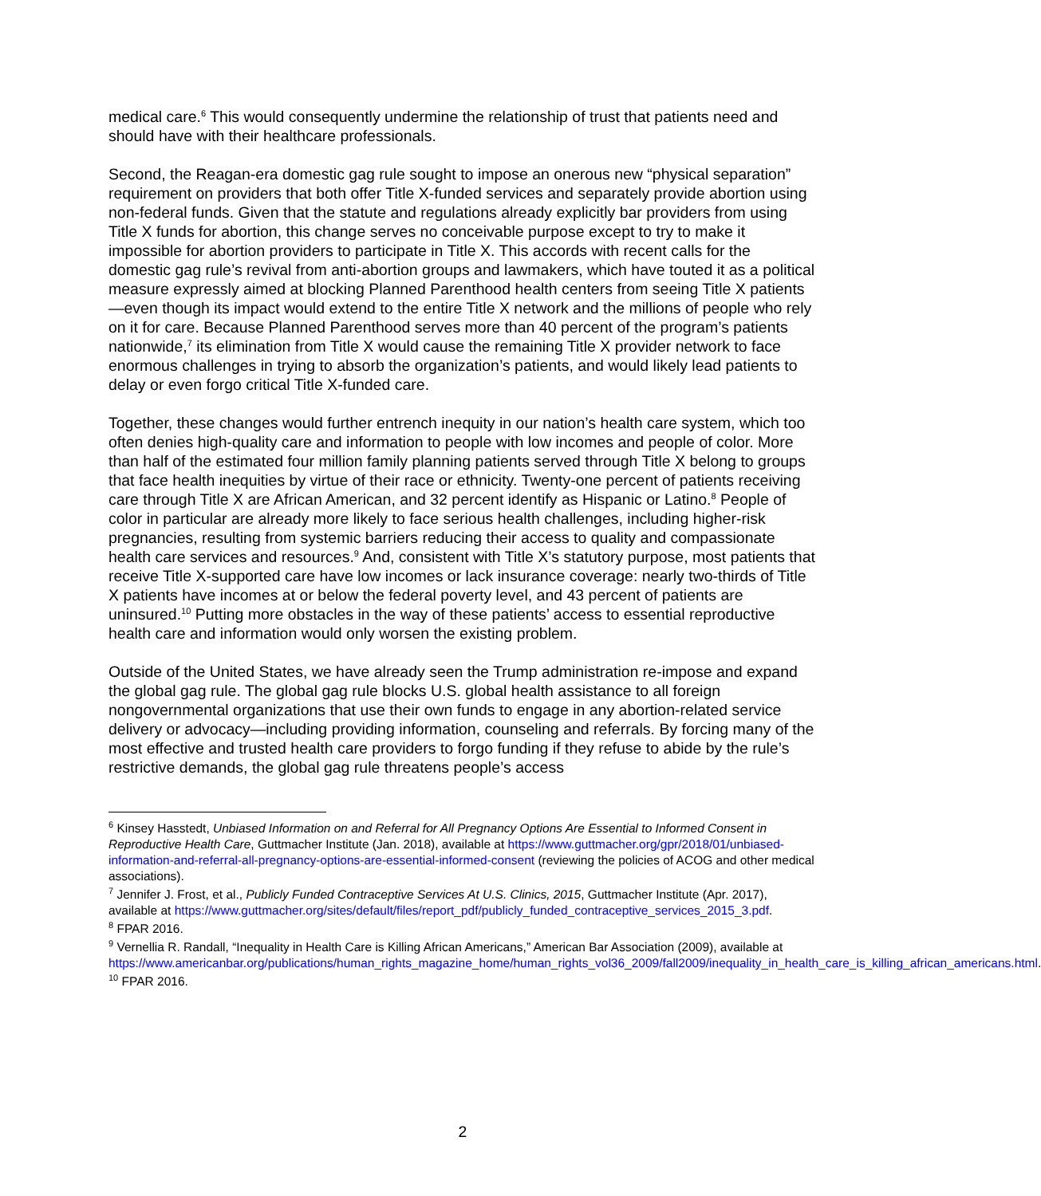medical care.<sup>6</sup> This would consequently undermine the relationship of trust that patients need and should have with their healthcare professionals.
Second, the Reagan-era domestic gag rule sought to impose an onerous new “physical separation” requirement on providers that both offer Title X-funded services and separately provide abortion using non-federal funds. Given that the statute and regulations already explicitly bar providers from using Title X funds for abortion, this change serves no conceivable purpose except to try to make it impossible for abortion providers to participate in Title X. This accords with recent calls for the domestic gag rule’s revival from anti-abortion groups and lawmakers, which have touted it as a political measure expressly aimed at blocking Planned Parenthood health centers from seeing Title X patients—even though its impact would extend to the entire Title X network and the millions of people who rely on it for care. Because Planned Parenthood serves more than 40 percent of the program’s patients nationwide,<sup>7</sup> its elimination from Title X would cause the remaining Title X provider network to face enormous challenges in trying to absorb the organization’s patients, and would likely lead patients to delay or even forgo critical Title X-funded care.
Together, these changes would further entrench inequity in our nation’s health care system, which too often denies high-quality care and information to people with low incomes and people of color. More than half of the estimated four million family planning patients served through Title X belong to groups that face health inequities by virtue of their race or ethnicity. Twenty-one percent of patients receiving care through Title X are African American, and 32 percent identify as Hispanic or Latino.<sup>8</sup> People of color in particular are already more likely to face serious health challenges, including higher-risk pregnancies, resulting from systemic barriers reducing their access to quality and compassionate health care services and resources.<sup>9</sup> And, consistent with Title X’s statutory purpose, most patients that receive Title X-supported care have low incomes or lack insurance coverage: nearly two-thirds of Title X patients have incomes at or below the federal poverty level, and 43 percent of patients are uninsured.<sup>10</sup> Putting more obstacles in the way of these patients’ access to essential reproductive health care and information would only worsen the existing problem.
Outside of the United States, we have already seen the Trump administration re-impose and expand the global gag rule. The global gag rule blocks U.S. global health assistance to all foreign nongovernmental organizations that use their own funds to engage in any abortion-related service delivery or advocacy—including providing information, counseling and referrals. By forcing many of the most effective and trusted health care providers to forgo funding if they refuse to abide by the rule’s restrictive demands, the global gag rule threatens people’s access
<sup>6</sup> Kinsey Hasstedt, Unbiased Information on and Referral for All Pregnancy Options Are Essential to Informed Consent in Reproductive Health Care, Guttmacher Institute (Jan. 2018), available at https://www.guttmacher.org/gpr/2018/01/unbiased-information-and-referral-all-pregnancy-options-are-essential-informed-consent (reviewing the policies of ACOG and other medical associations).
<sup>7</sup> Jennifer J. Frost, et al., Publicly Funded Contraceptive Services At U.S. Clinics, 2015, Guttmacher Institute (Apr. 2017), available at https://www.guttmacher.org/sites/default/files/report_pdf/publicly_funded_contraceptive_services_2015_3.pdf.
<sup>8</sup> FPAR 2016.
<sup>9</sup> Vernellia R. Randall, “Inequality in Health Care is Killing African Americans,” American Bar Association (2009), available at https://www.americanbar.org/publications/human_rights_magazine_home/human_rights_vol36_2009/fall2009/inequality_in_health_care_is_killing_african_americans.html.
<sup>10</sup> FPAR 2016.
2